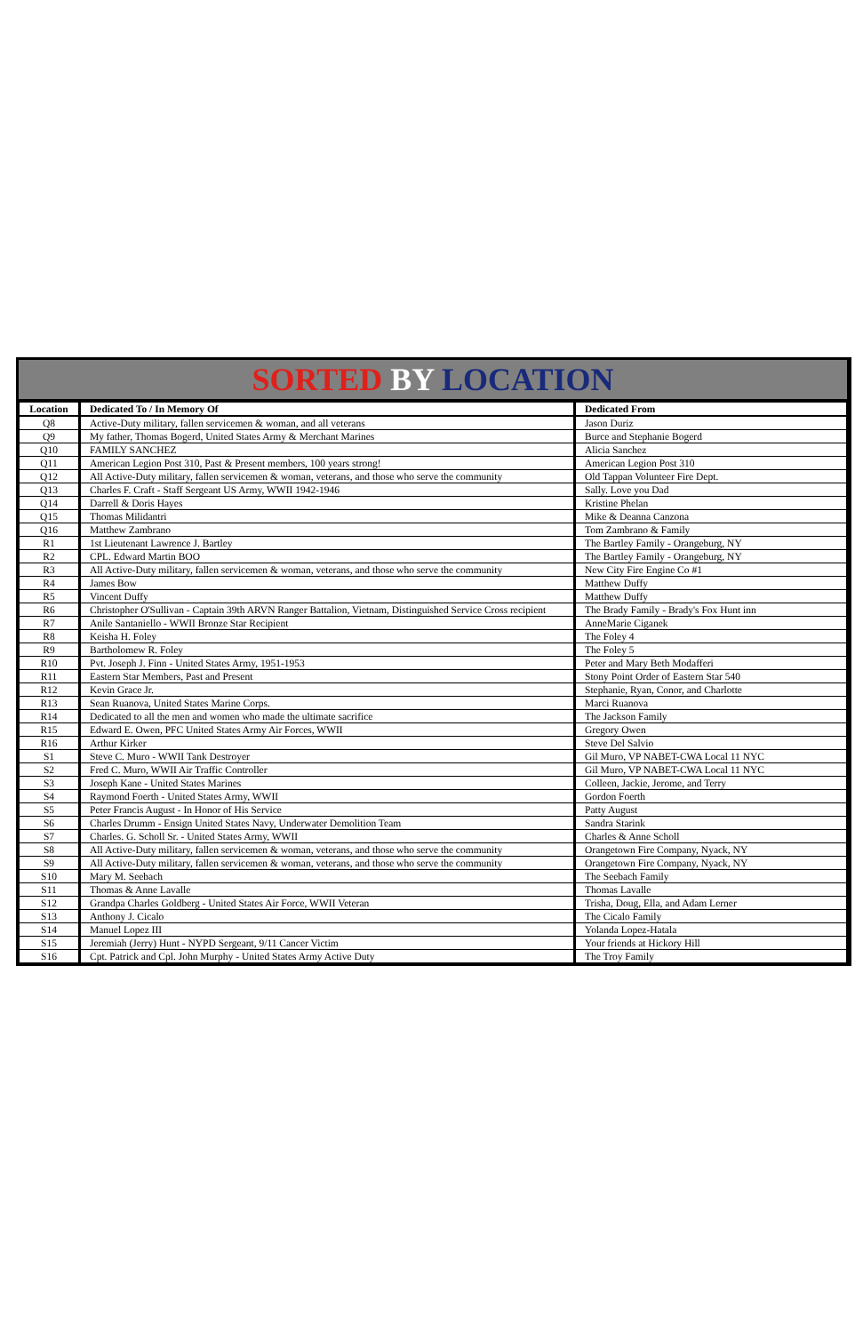SORTED BY LOCATION
| Location | Dedicated To / In Memory Of | Dedicated From |
| --- | --- | --- |
| Q8 | Active-Duty military, fallen servicemen & woman, and all veterans | Jason Duriz |
| Q9 | My father, Thomas Bogerd, United States Army & Merchant Marines | Burce and Stephanie Bogerd |
| Q10 | FAMILY SANCHEZ | Alicia Sanchez |
| Q11 | American Legion Post 310, Past & Present members, 100 years strong! | American Legion Post 310 |
| Q12 | All Active-Duty military, fallen servicemen & woman, veterans, and those who serve the community | Old Tappan Volunteer Fire Dept. |
| Q13 | Charles F. Craft - Staff Sergeant US Army, WWII 1942-1946 | Sally. Love you Dad |
| Q14 | Darrell & Doris Hayes | Kristine Phelan |
| Q15 | Thomas Milidantri | Mike & Deanna Canzona |
| Q16 | Matthew Zambrano | Tom Zambrano & Family |
| R1 | 1st Lieutenant Lawrence J. Bartley | The Bartley Family - Orangeburg, NY |
| R2 | CPL. Edward Martin BOO | The Bartley Family - Orangeburg, NY |
| R3 | All Active-Duty military, fallen servicemen & woman, veterans, and those who serve the community | New City Fire Engine Co #1 |
| R4 | James Bow | Matthew Duffy |
| R5 | Vincent Duffy | Matthew Duffy |
| R6 | Christopher O'Sullivan - Captain 39th ARVN Ranger Battalion, Vietnam, Distinguished Service Cross recipient | The Brady Family - Brady's Fox Hunt inn |
| R7 | Anile Santaniello - WWII Bronze Star Recipient | AnneMarie Ciganek |
| R8 | Keisha H. Foley | The Foley 4 |
| R9 | Bartholomew R. Foley | The Foley 5 |
| R10 | Pvt. Joseph J. Finn - United States Army, 1951-1953 | Peter and Mary Beth Modafferi |
| R11 | Eastern Star Members, Past and Present | Stony Point Order of Eastern Star 540 |
| R12 | Kevin Grace Jr. | Stephanie, Ryan, Conor, and Charlotte |
| R13 | Sean Ruanova, United States Marine Corps. | Marci Ruanova |
| R14 | Dedicated to all the men and women who made the ultimate sacrifice | The Jackson Family |
| R15 | Edward E. Owen, PFC United States Army Air Forces, WWII | Gregory Owen |
| R16 | Arthur Kirker | Steve Del Salvio |
| S1 | Steve C. Muro - WWII Tank Destroyer | Gil Muro, VP NABET-CWA Local 11 NYC |
| S2 | Fred C. Muro, WWII Air Traffic Controller | Gil Muro, VP NABET-CWA Local 11 NYC |
| S3 | Joseph Kane - United States Marines | Colleen, Jackie, Jerome, and Terry |
| S4 | Raymond Foerth - United States Army, WWII | Gordon Foerth |
| S5 | Peter Francis August - In Honor of His Service | Patty August |
| S6 | Charles Drumm - Ensign United States Navy, Underwater Demolition Team | Sandra Starink |
| S7 | Charles. G. Scholl Sr. - United States Army, WWII | Charles & Anne Scholl |
| S8 | All Active-Duty military, fallen servicemen & woman, veterans, and those who serve the community | Orangetown Fire Company, Nyack, NY |
| S9 | All Active-Duty military, fallen servicemen & woman, veterans, and those who serve the community | Orangetown Fire Company, Nyack, NY |
| S10 | Mary M. Seebach | The Seebach Family |
| S11 | Thomas & Anne Lavalle | Thomas Lavalle |
| S12 | Grandpa Charles Goldberg - United States Air Force, WWII Veteran | Trisha, Doug, Ella, and Adam Lerner |
| S13 | Anthony J. Cicalo | The Cicalo Family |
| S14 | Manuel Lopez III | Yolanda Lopez-Hatala |
| S15 | Jeremiah (Jerry) Hunt - NYPD Sergeant, 9/11 Cancer Victim | Your friends at Hickory Hill |
| S16 | Cpt. Patrick and Cpl. John Murphy - United States Army Active Duty | The Troy Family |